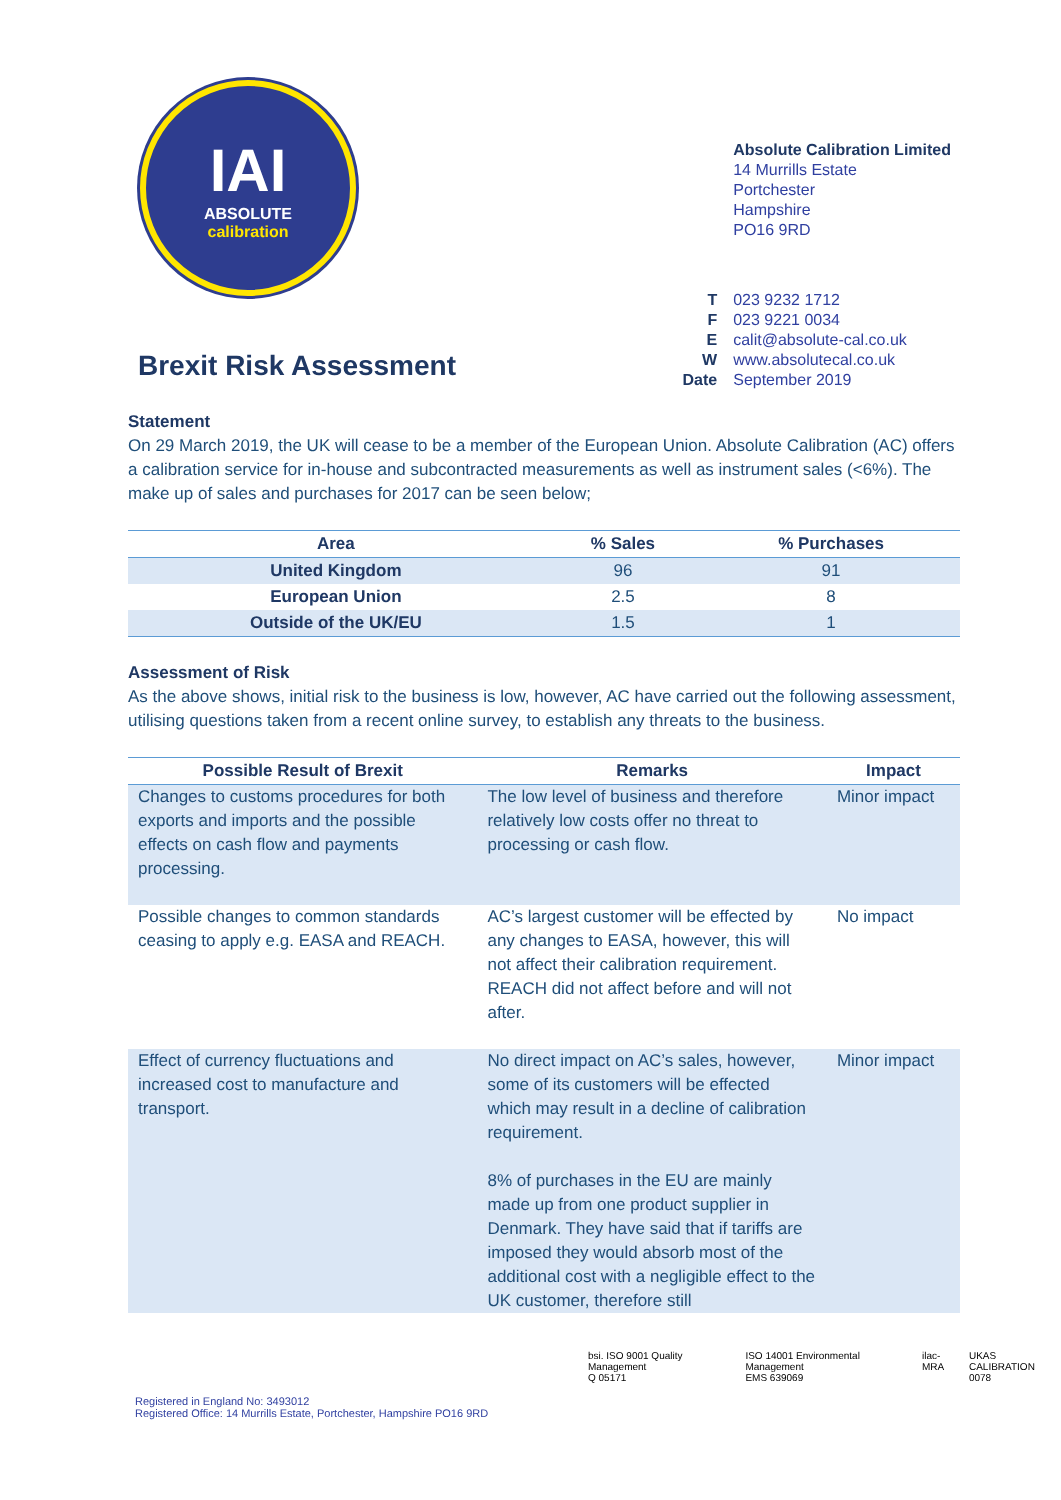IAI
ABSOLUTE
calibration
Absolute Calibration Limited
14 Murrills Estate
Portchester
Hampshire
PO16 9RD
T 023 9232 1712 F 023 9221 0034 E calit@absolute-cal.co.uk W www.absolutecal.co.uk Date September 2019
Brexit Risk Assessment
Statement
On 29 March 2019, the UK will cease to be a member of the European Union. Absolute Calibration (AC) offers a calibration service for in-house and subcontracted measurements as well as instrument sales (<6%). The make up of sales and purchases for 2017 can be seen below;
| Area | % Sales | % Purchases |
| --- | --- | --- |
| United Kingdom | 96 | 91 |
| European Union | 2.5 | 8 |
| Outside of the UK/EU | 1.5 | 1 |
Assessment of Risk
As the above shows, initial risk to the business is low, however, AC have carried out the following assessment, utilising questions taken from a recent online survey, to establish any threats to the business.
| Possible Result of Brexit | Remarks | Impact |
| --- | --- | --- |
| Changes to customs procedures for both exports and imports and the possible effects on cash flow and payments processing. | The low level of business and therefore relatively low costs offer no threat to processing or cash flow. | Minor impact |
| Possible changes to common standards ceasing to apply e.g. EASA and REACH. | AC’s largest customer will be effected by any changes to EASA, however, this will not affect their calibration requirement. REACH did not affect before and will not after. | No impact |
| Effect of currency fluctuations and increased cost to manufacture and transport. | No direct impact on AC’s sales, however, some of its customers will be effected which may result in a decline of calibration requirement. 8% of purchases in the EU are mainly made up from one product supplier in Denmark. They have said that if tariffs are imposed they would absorb most of the additional cost with a negligible effect to the UK customer, therefore still | Minor impact |
Registered in England No: 3493012
Registered Office: 14 Murrills Estate, Portchester, Hampshire PO16 9RD
bsi. ISO 9001 Quality Management
Q 05171
ISO 14001 Environmental Management
EMS 639069
ilac-MRA UKAS CALIBRATION
0078